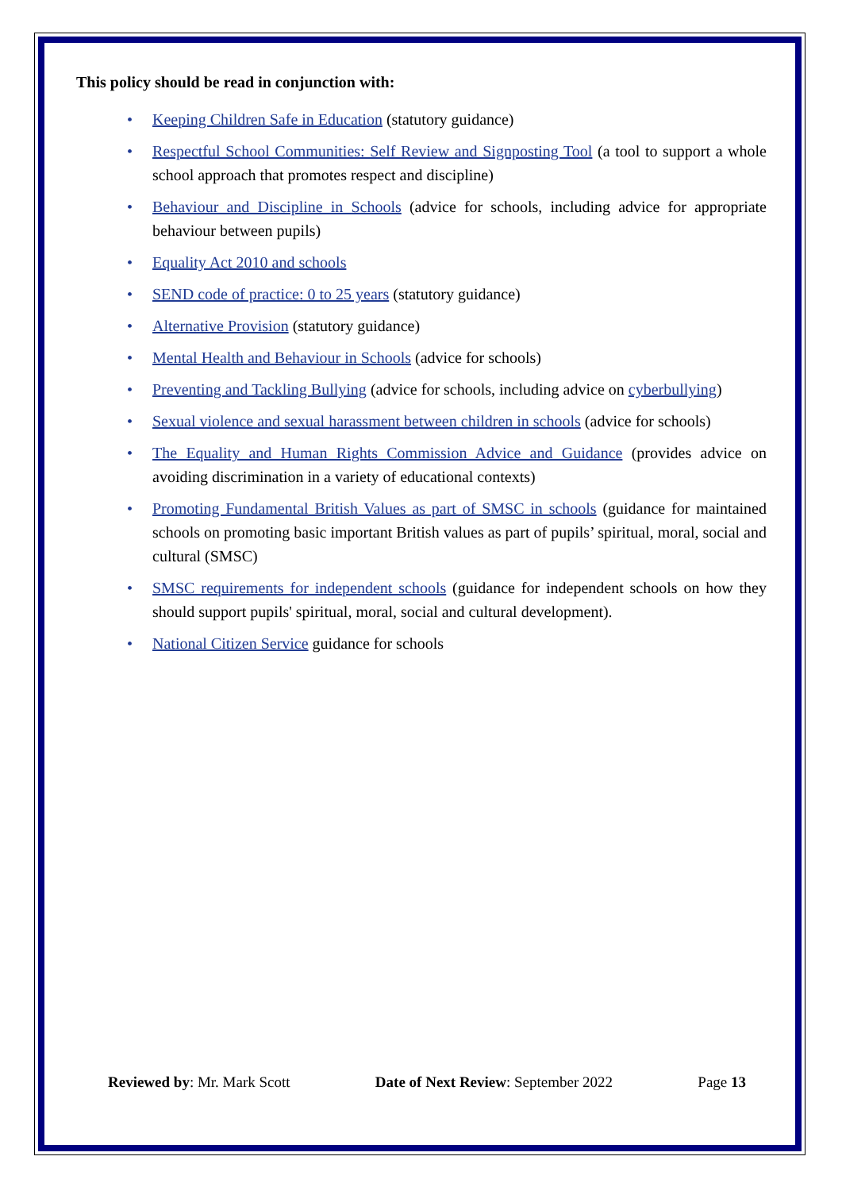This policy should be read in conjunction with:
• Keeping Children Safe in Education (statutory guidance)
• Respectful School Communities: Self Review and Signposting Tool (a tool to support a whole school approach that promotes respect and discipline)
• Behaviour and Discipline in Schools (advice for schools, including advice for appropriate behaviour between pupils)
• Equality Act 2010 and schools
• SEND code of practice: 0 to 25 years (statutory guidance)
• Alternative Provision (statutory guidance)
• Mental Health and Behaviour in Schools (advice for schools)
• Preventing and Tackling Bullying (advice for schools, including advice on cyberbullying)
• Sexual violence and sexual harassment between children in schools (advice for schools)
• The Equality and Human Rights Commission Advice and Guidance (provides advice on avoiding discrimination in a variety of educational contexts)
• Promoting Fundamental British Values as part of SMSC in schools (guidance for maintained schools on promoting basic important British values as part of pupils’ spiritual, moral, social and cultural (SMSC)
• SMSC requirements for independent schools (guidance for independent schools on how they should support pupils' spiritual, moral, social and cultural development).
• National Citizen Service guidance for schools
Reviewed by: Mr. Mark Scott Date of Next Review: September 2022 Page 13